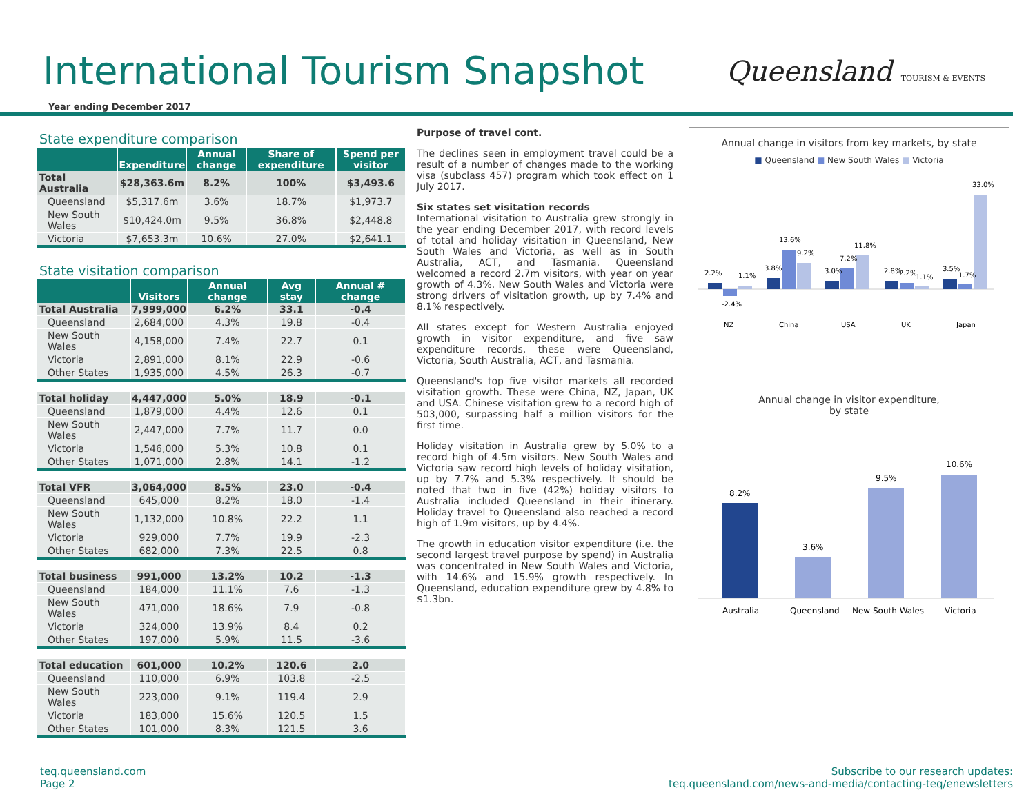International Tourism Snapshot
Year ending December 2017
Queensland TOURISM & EVENTS
State expenditure comparison
| | Expenditure | Annual change | Share of expenditure | Spend per visitor |
| --- | --- | --- | --- | --- |
| Total Australia | $28,363.6m | 8.2% | 100% | $3,493.6 |
| Queensland | $5,317.6m | 3.6% | 18.7% | $1,973.7 |
| New South Wales | $10,424.0m | 9.5% | 36.8% | $2,448.8 |
| Victoria | $7,653.3m | 10.6% | 27.0% | $2,641.1 |
State visitation comparison
| | Visitors | Annual change | Avg stay | Annual # change |
| --- | --- | --- | --- | --- |
| Total Australia | 7,999,000 | 6.2% | 33.1 | -0.4 |
| Queensland | 2,684,000 | 4.3% | 19.8 | -0.4 |
| New South Wales | 4,158,000 | 7.4% | 22.7 | 0.1 |
| Victoria | 2,891,000 | 8.1% | 22.9 | -0.6 |
| Other States | 1,935,000 | 4.5% | 26.3 | -0.7 |
| Total holiday | 4,447,000 | 5.0% | 18.9 | -0.1 |
| Queensland | 1,879,000 | 4.4% | 12.6 | 0.1 |
| New South Wales | 2,447,000 | 7.7% | 11.7 | 0.0 |
| Victoria | 1,546,000 | 5.3% | 10.8 | 0.1 |
| Other States | 1,071,000 | 2.8% | 14.1 | -1.2 |
| Total VFR | 3,064,000 | 8.5% | 23.0 | -0.4 |
| Queensland | 645,000 | 8.2% | 18.0 | -1.4 |
| New South Wales | 1,132,000 | 10.8% | 22.2 | 1.1 |
| Victoria | 929,000 | 7.7% | 19.9 | -2.3 |
| Other States | 682,000 | 7.3% | 22.5 | 0.8 |
| Total business | 991,000 | 13.2% | 10.2 | -1.3 |
| Queensland | 184,000 | 11.1% | 7.6 | -1.3 |
| New South Wales | 471,000 | 18.6% | 7.9 | -0.8 |
| Victoria | 324,000 | 13.9% | 8.4 | 0.2 |
| Other States | 197,000 | 5.9% | 11.5 | -3.6 |
| Total education | 601,000 | 10.2% | 120.6 | 2.0 |
| Queensland | 110,000 | 6.9% | 103.8 | -2.5 |
| New South Wales | 223,000 | 9.1% | 119.4 | 2.9 |
| Victoria | 183,000 | 15.6% | 120.5 | 1.5 |
| Other States | 101,000 | 8.3% | 121.5 | 3.6 |
Purpose of travel cont.
The declines seen in employment travel could be a result of a number of changes made to the working visa (subclass 457) program which took effect on 1 July 2017.
Six states set visitation records
International visitation to Australia grew strongly in the year ending December 2017, with record levels of total and holiday visitation in Queensland, New South Wales and Victoria, as well as in South Australia, ACT, and Tasmania. Queensland welcomed a record 2.7m visitors, with year on year growth of 4.3%. New South Wales and Victoria were strong drivers of visitation growth, up by 7.4% and 8.1% respectively.
All states except for Western Australia enjoyed growth in visitor expenditure, and five saw expenditure records, these were Queensland, Victoria, South Australia, ACT, and Tasmania.
Queensland's top five visitor markets all recorded visitation growth. These were China, NZ, Japan, UK and USA. Chinese visitation grew to a record high of 503,000, surpassing half a million visitors for the first time.
Holiday visitation in Australia grew by 5.0% to a record high of 4.5m visitors. New South Wales and Victoria saw record high levels of holiday visitation, up by 7.7% and 5.3% respectively. It should be noted that two in five (42%) holiday visitors to Australia included Queensland in their itinerary. Holiday travel to Queensland also reached a record high of 1.9m visitors, up by 4.4%.
The growth in education visitor expenditure (i.e. the second largest travel purpose by spend) in Australia was concentrated in New South Wales and Victoria, with 14.6% and 15.9% growth respectively. In Queensland, education expenditure grew by 4.8% to $1.3bn.
Annual change in visitors from key markets, by state
■ Queensland ■ New South Wales ■ Victoria
2.2%
-2.4%
1.1%
3.8%
13.6%
9.2%
3.0%
7.2%
11.8%
2.8%
2.2%
1.1%
3.5%
1.7%
33.0%
NZ
China
USA
UK
Japan
Annual change in visitor expenditure,
by state
8.2%
3.6%
9.5%
10.6%
Australia
Queensland
New South Wales
Victoria
teq.queensland.com
Page 2
Subscribe to our research updates:
teq.queensland.com/news-and-media/contacting-teq/enewsletters